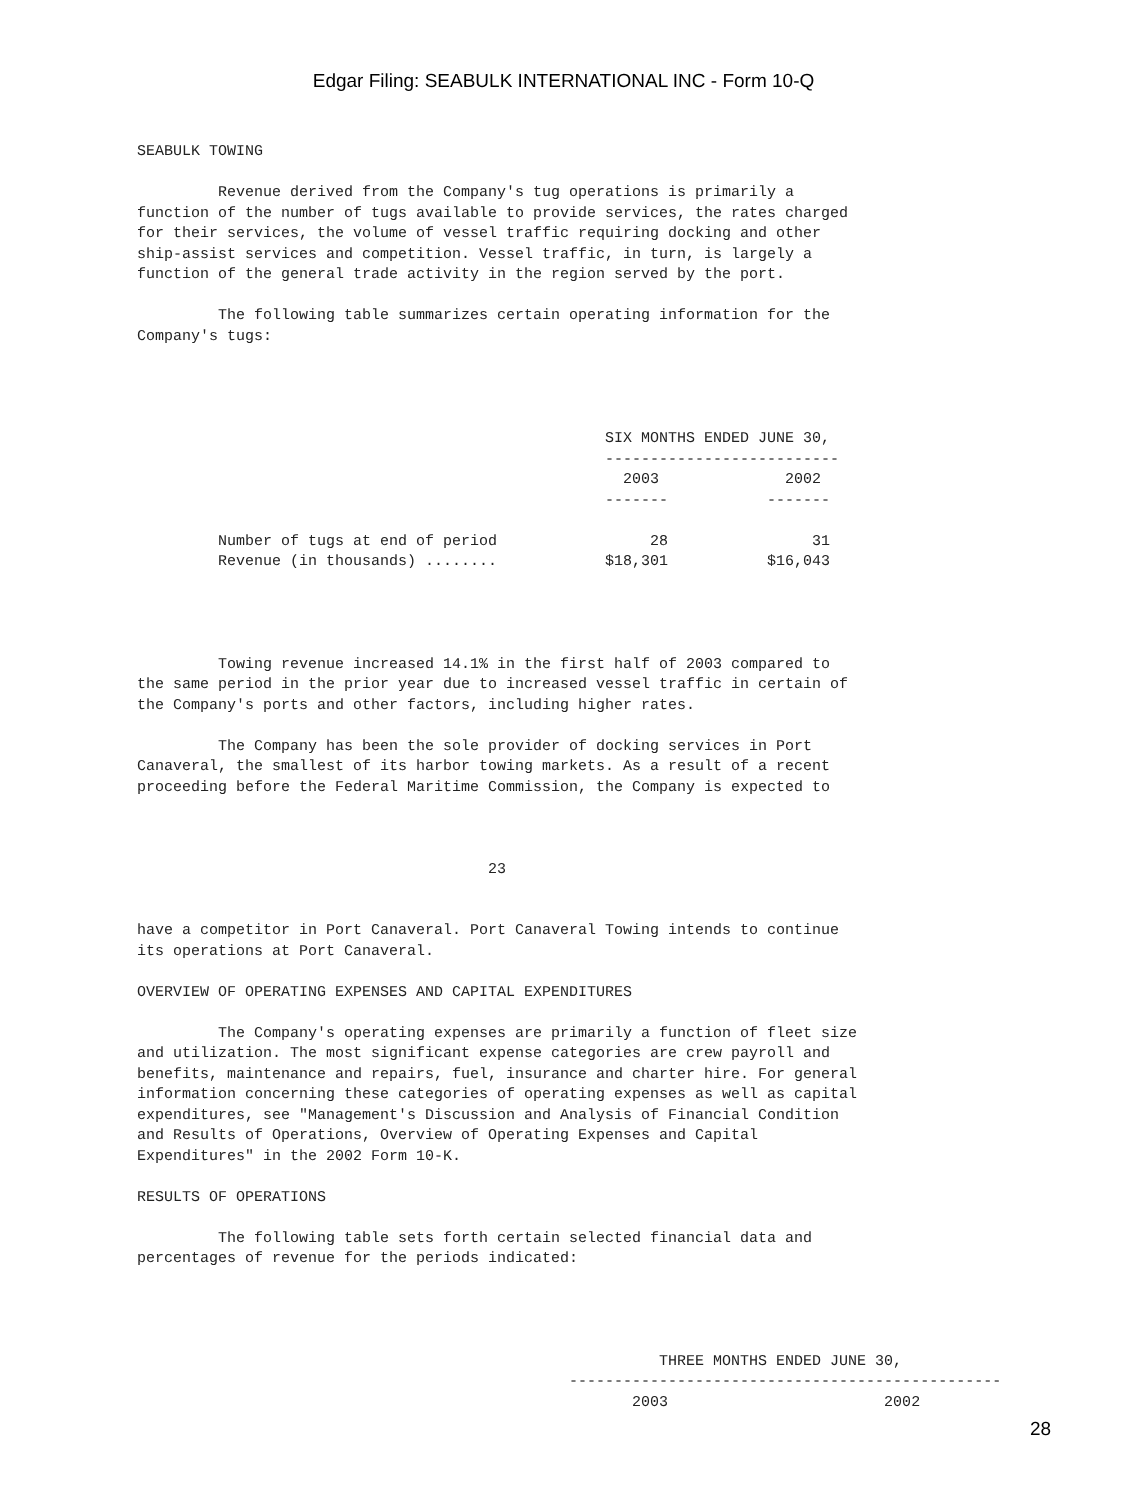Edgar Filing: SEABULK INTERNATIONAL INC - Form 10-Q
SEABULK TOWING

         Revenue derived from the Company's tug operations is primarily a
function of the number of tugs available to provide services, the rates charged
for their services, the volume of vessel traffic requiring docking and other
ship-assist services and competition. Vessel traffic, in turn, is largely a
function of the general trade activity in the region served by the port.

         The following table summarizes certain operating information for the
Company's tugs:




                                                    SIX MONTHS ENDED JUNE 30,
                                                    --------------------------
                                                      2003              2002
                                                    -------           -------

         Number of tugs at end of period                 28                31
         Revenue (in thousands) ........            $18,301           $16,043




         Towing revenue increased 14.1% in the first half of 2003 compared to
the same period in the prior year due to increased vessel traffic in certain of
the Company's ports and other factors, including higher rates.

         The Company has been the sole provider of docking services in Port
Canaveral, the smallest of its harbor towing markets. As a result of a recent
proceeding before the Federal Maritime Commission, the Company is expected to



                                       23


have a competitor in Port Canaveral. Port Canaveral Towing intends to continue
its operations at Port Canaveral.

OVERVIEW OF OPERATING EXPENSES AND CAPITAL EXPENDITURES

         The Company's operating expenses are primarily a function of fleet size
and utilization. The most significant expense categories are crew payroll and
benefits, maintenance and repairs, fuel, insurance and charter hire. For general
information concerning these categories of operating expenses as well as capital
expenditures, see "Management's Discussion and Analysis of Financial Condition
and Results of Operations, Overview of Operating Expenses and Capital
Expenditures" in the 2002 Form 10-K.

RESULTS OF OPERATIONS

         The following table sets forth certain selected financial data and
percentages of revenue for the periods indicated:




                                                          THREE MONTHS ENDED JUNE 30,
                                                ------------------------------------------------
                                                       2003                        2002
28